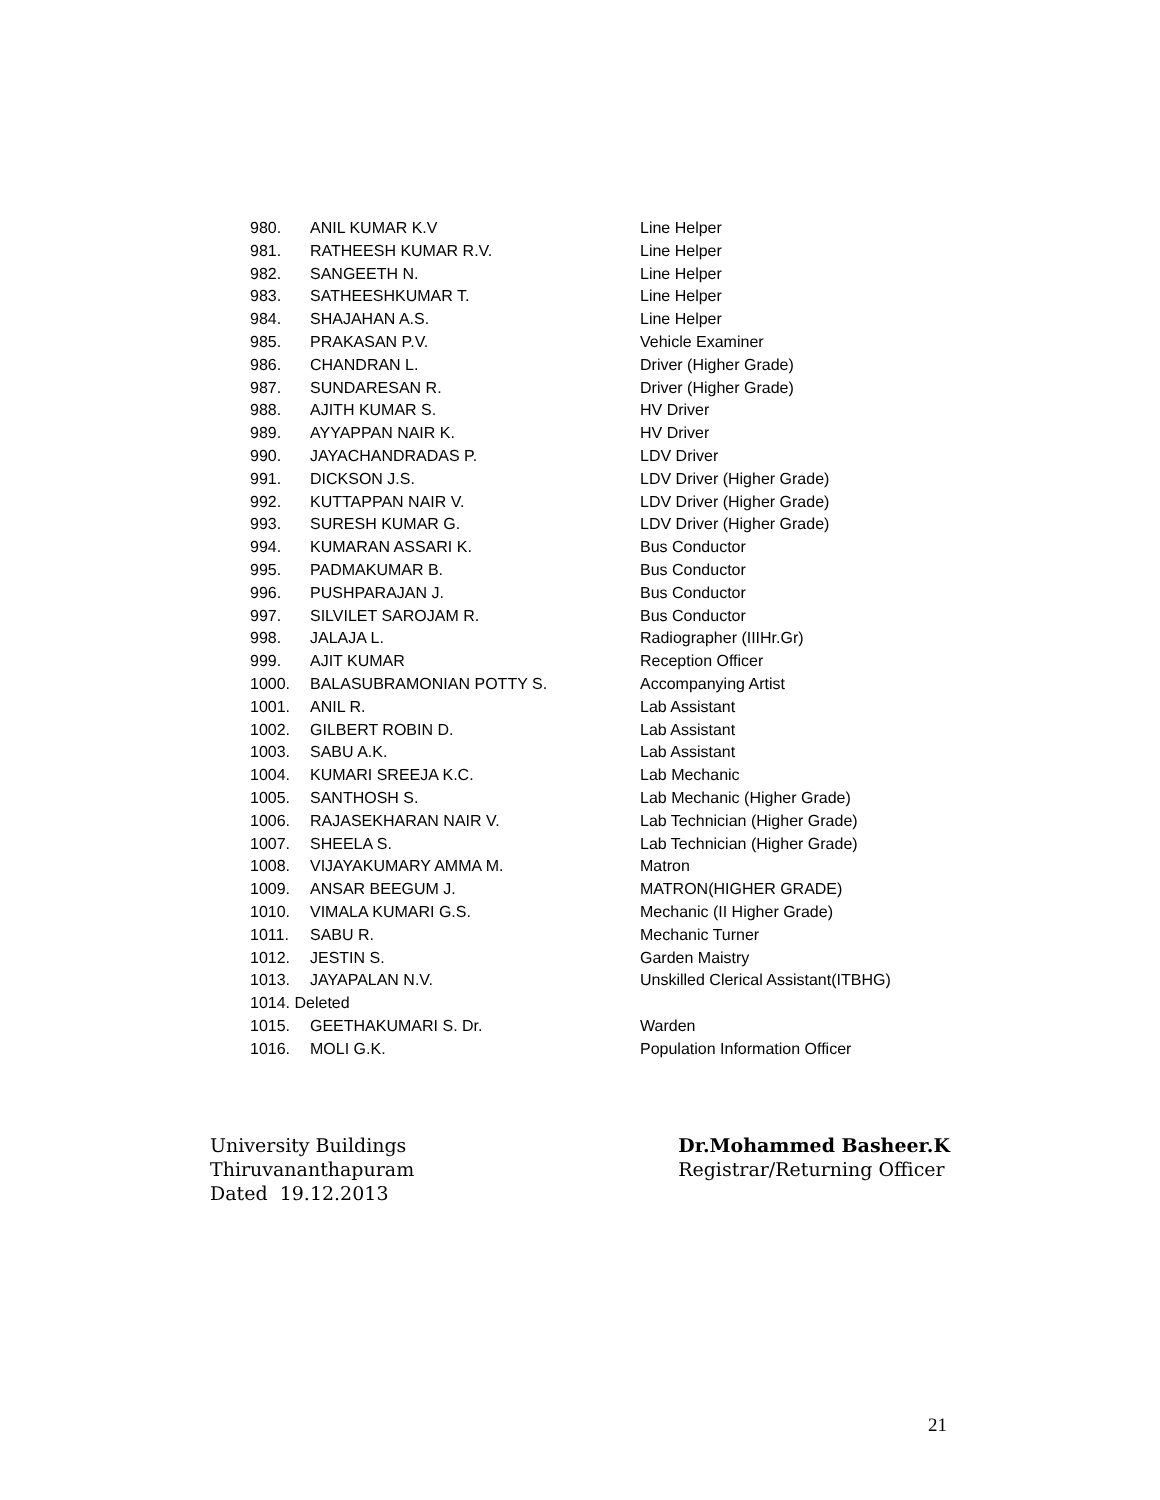| 980. | ANIL KUMAR K.V | Line Helper |
| 981. | RATHEESH KUMAR R.V. | Line Helper |
| 982. | SANGEETH N. | Line Helper |
| 983. | SATHEESHKUMAR T. | Line Helper |
| 984. | SHAJAHAN A.S. | Line Helper |
| 985. | PRAKASAN P.V. | Vehicle Examiner |
| 986. | CHANDRAN L. | Driver (Higher Grade) |
| 987. | SUNDARESAN R. | Driver (Higher Grade) |
| 988. | AJITH KUMAR S. | HV Driver |
| 989. | AYYAPPAN NAIR K. | HV Driver |
| 990. | JAYACHANDRADAS P. | LDV Driver |
| 991. | DICKSON J.S. | LDV Driver (Higher Grade) |
| 992. | KUTTAPPAN NAIR V. | LDV Driver (Higher Grade) |
| 993. | SURESH KUMAR G. | LDV Driver (Higher Grade) |
| 994. | KUMARAN ASSARI K. | Bus Conductor |
| 995. | PADMAKUMAR B. | Bus Conductor |
| 996. | PUSHPARAJAN J. | Bus Conductor |
| 997. | SILVILET SAROJAM R. | Bus Conductor |
| 998. | JALAJA L. | Radiographer (IIIHr.Gr) |
| 999. | AJIT KUMAR | Reception Officer |
| 1000. | BALASUBRAMONIAN POTTY S. | Accompanying Artist |
| 1001. | ANIL R. | Lab Assistant |
| 1002. | GILBERT ROBIN D. | Lab Assistant |
| 1003. | SABU A.K. | Lab Assistant |
| 1004. | KUMARI SREEJA K.C. | Lab Mechanic |
| 1005. | SANTHOSH S. | Lab Mechanic (Higher Grade) |
| 1006. | RAJASEKHARAN NAIR V. | Lab Technician (Higher Grade) |
| 1007. | SHEELA S. | Lab Technician (Higher Grade) |
| 1008. | VIJAYAKUMARY AMMA M. | Matron |
| 1009. | ANSAR BEEGUM J. | MATRON(HIGHER GRADE) |
| 1010. | VIMALA KUMARI G.S. | Mechanic (II Higher Grade) |
| 1011. | SABU R. | Mechanic Turner |
| 1012. | JESTIN S. | Garden Maistry |
| 1013. | JAYAPALAN N.V. | Unskilled Clerical Assistant(ITBHG) |
| 1014. Deleted | | |
| 1015. | GEETHAKUMARI S. Dr. | Warden |
| 1016. | MOLI G.K. | Population Information Officer |
University Buildings
Thiruvananthapuram
Dated 19.12.2013
Dr.Mohammed Basheer.K
Registrar/Returning Officer
21